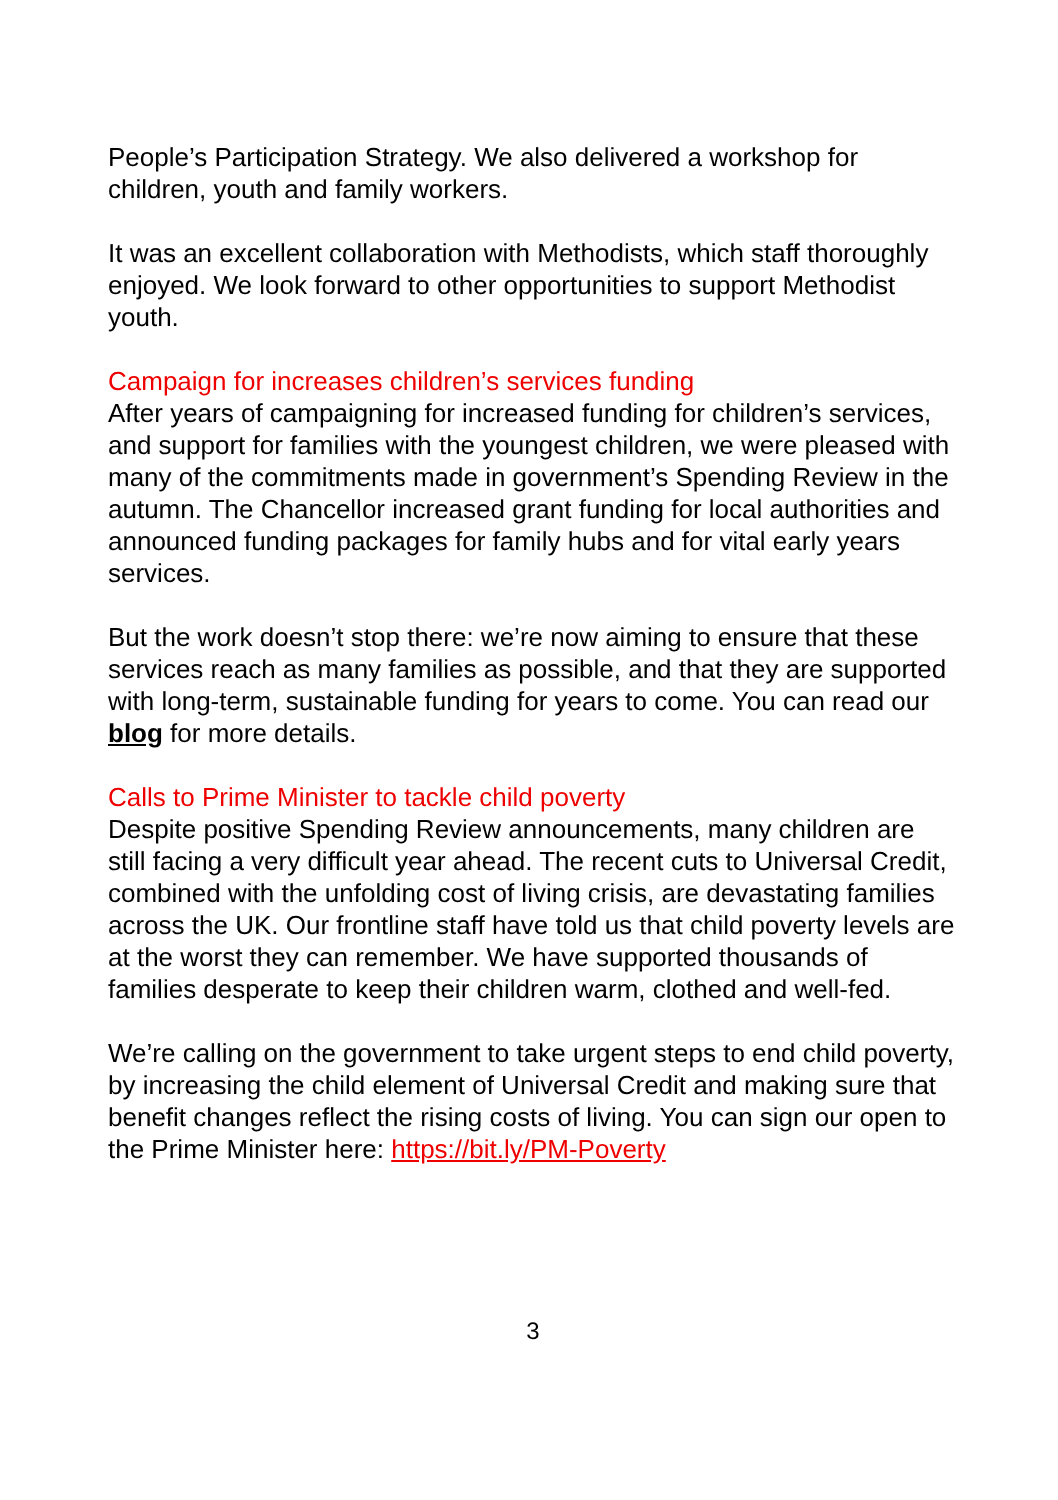People’s Participation Strategy. We also delivered a workshop for children, youth and family workers.
It was an excellent collaboration with Methodists, which staff thoroughly enjoyed. We look forward to other opportunities to support Methodist youth.
Campaign for increases children’s services funding
After years of campaigning for increased funding for children’s services, and support for families with the youngest children, we were pleased with many of the commitments made in government’s Spending Review in the autumn. The Chancellor increased grant funding for local authorities and announced funding packages for family hubs and for vital early years services.
But the work doesn’t stop there: we’re now aiming to ensure that these services reach as many families as possible, and that they are supported with long-term, sustainable funding for years to come. You can read our blog for more details.
Calls to Prime Minister to tackle child poverty
Despite positive Spending Review announcements, many children are still facing a very difficult year ahead. The recent cuts to Universal Credit, combined with the unfolding cost of living crisis, are devastating families across the UK. Our frontline staff have told us that child poverty levels are at the worst they can remember. We have supported thousands of families desperate to keep their children warm, clothed and well-fed.
We’re calling on the government to take urgent steps to end child poverty, by increasing the child element of Universal Credit and making sure that benefit changes reflect the rising costs of living. You can sign our open to the Prime Minister here: https://bit.ly/PM-Poverty
3